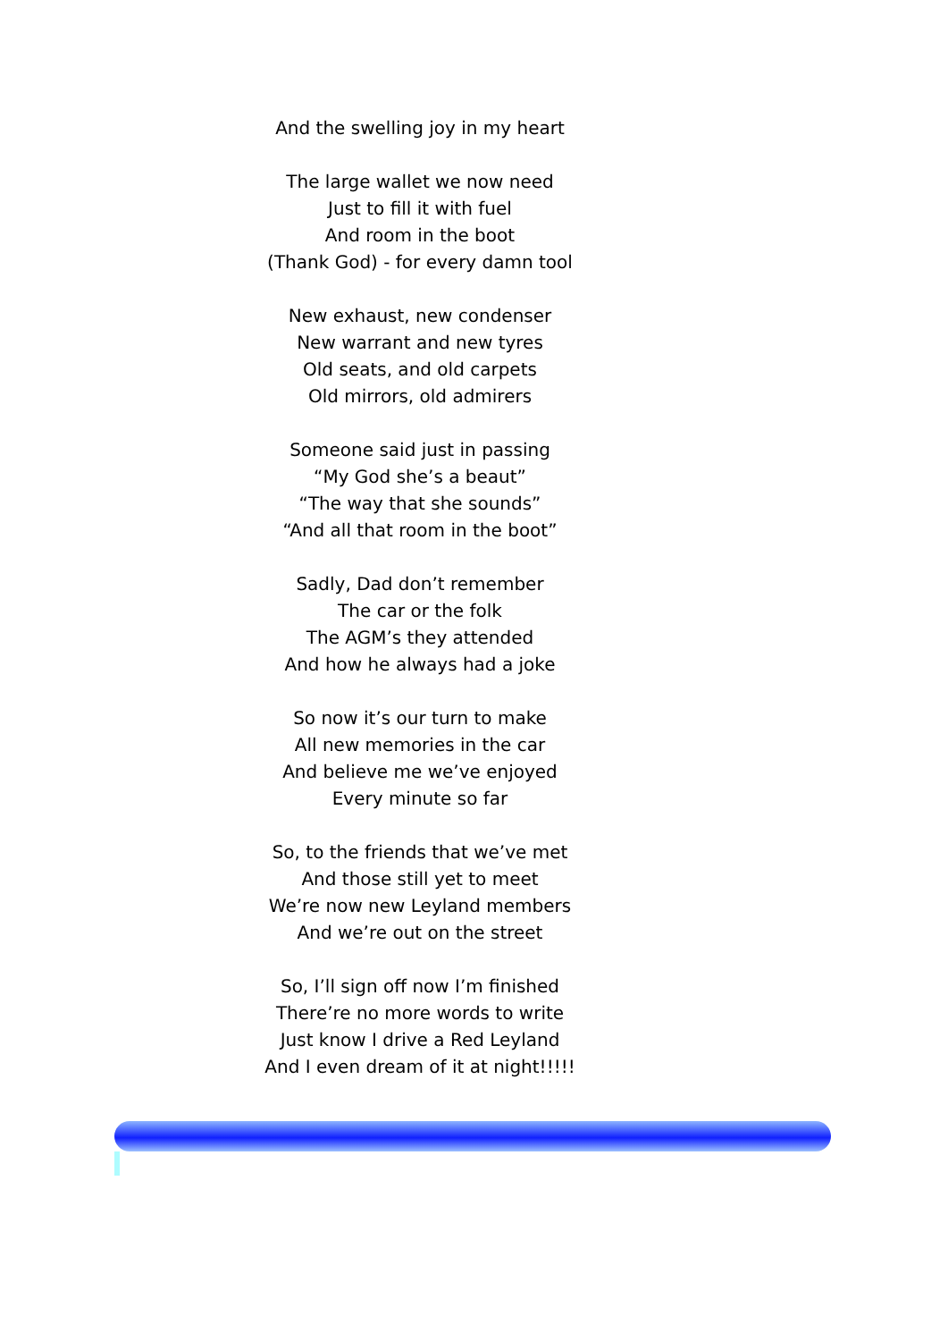And the swelling joy in my heart
The large wallet we now need
Just to fill it with fuel
And room in the boot
(Thank God) - for every damn tool
New exhaust, new condenser
New warrant and new tyres
Old seats, and old carpets
Old mirrors, old admirers
Someone said just in passing
“My God she’s a beaut”
“The way that she sounds”
“And all that room in the boot”
Sadly, Dad don’t remember
The car or the folk
The AGM’s they attended
And how he always had a joke
So now it’s our turn to make
All new memories in the car
And believe me we’ve enjoyed
Every minute so far
So, to the friends that we’ve met
And those still yet to meet
We’re now new Leyland members
And we’re out on the street
So, I’ll sign off now I’m finished
There’re no more words to write
Just know I drive a Red Leyland
And I even dream of it at night!!!!!